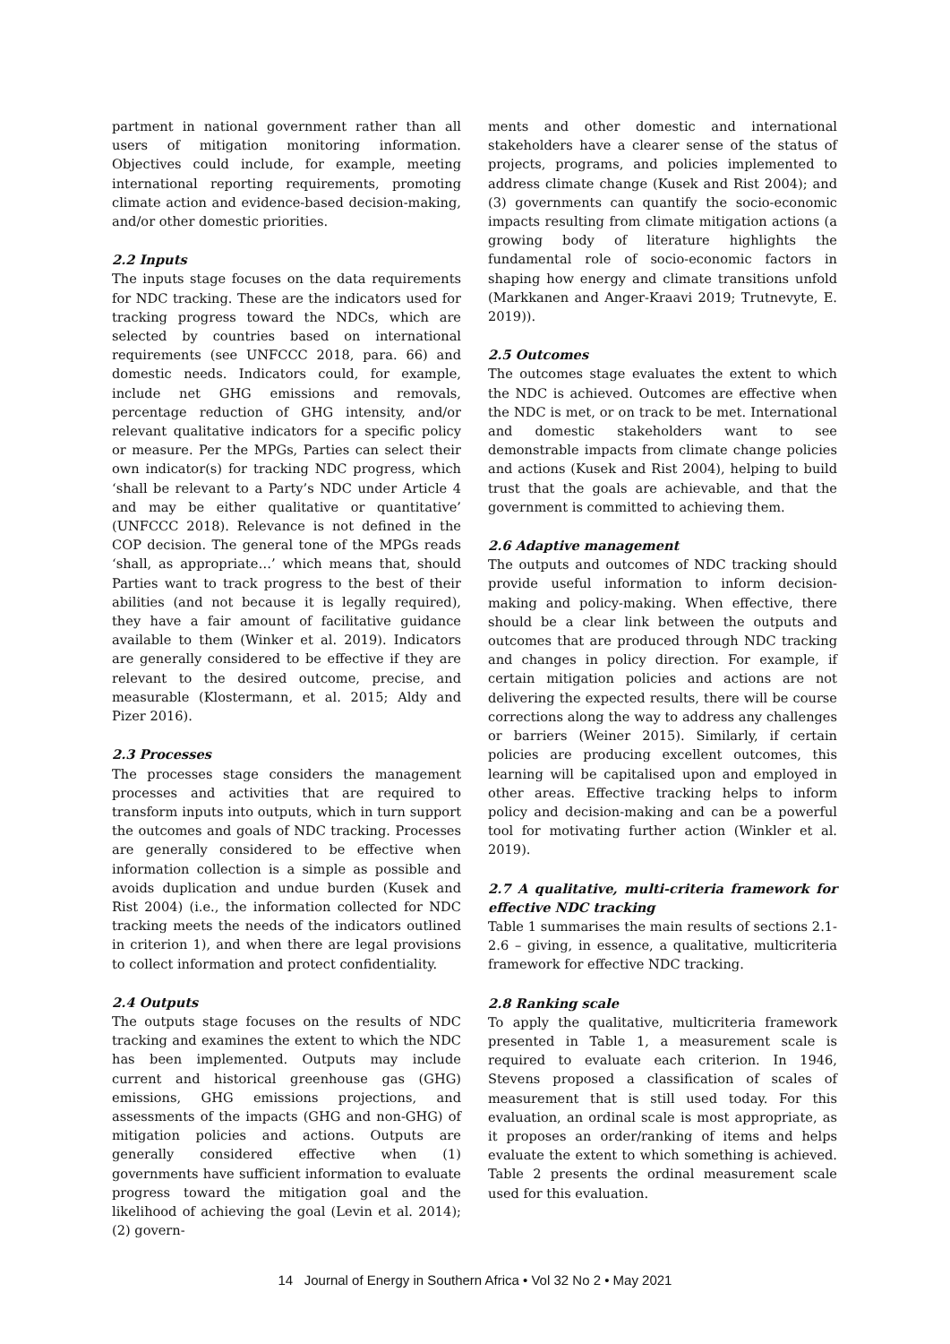partment in national government rather than all users of mitigation monitoring information. Objectives could include, for example, meeting international reporting requirements, promoting climate action and evidence-based decision-making, and/or other domestic priorities.
2.2 Inputs
The inputs stage focuses on the data requirements for NDC tracking. These are the indicators used for tracking progress toward the NDCs, which are selected by countries based on international requirements (see UNFCCC 2018, para. 66) and domestic needs. Indicators could, for example, include net GHG emissions and removals, percentage reduction of GHG intensity, and/or relevant qualitative indicators for a specific policy or measure. Per the MPGs, Parties can select their own indicator(s) for tracking NDC progress, which ‘shall be relevant to a Party’s NDC under Article 4 and may be either qualitative or quantitative’ (UNFCCC 2018). Relevance is not defined in the COP decision. The general tone of the MPGs reads ‘shall, as appropriate…’ which means that, should Parties want to track progress to the best of their abilities (and not because it is legally required), they have a fair amount of facilitative guidance available to them (Winker et al. 2019). Indicators are generally considered to be effective if they are relevant to the desired outcome, precise, and measurable (Klostermann, et al. 2015; Aldy and Pizer 2016).
2.3 Processes
The processes stage considers the management processes and activities that are required to transform inputs into outputs, which in turn support the outcomes and goals of NDC tracking. Processes are generally considered to be effective when information collection is a simple as possible and avoids duplication and undue burden (Kusek and Rist 2004) (i.e., the information collected for NDC tracking meets the needs of the indicators outlined in criterion 1), and when there are legal provisions to collect information and protect confidentiality.
2.4 Outputs
The outputs stage focuses on the results of NDC tracking and examines the extent to which the NDC has been implemented. Outputs may include current and historical greenhouse gas (GHG) emissions, GHG emissions projections, and assessments of the impacts (GHG and non-GHG) of mitigation policies and actions. Outputs are generally considered effective when (1) governments have sufficient information to evaluate progress toward the mitigation goal and the likelihood of achieving the goal (Levin et al. 2014); (2) govern-
ments and other domestic and international stakeholders have a clearer sense of the status of projects, programs, and policies implemented to address climate change (Kusek and Rist 2004); and (3) governments can quantify the socio-economic impacts resulting from climate mitigation actions (a growing body of literature highlights the fundamental role of socio-economic factors in shaping how energy and climate transitions unfold (Markkanen and Anger-Kraavi 2019; Trutnevyte, E. 2019)).
2.5 Outcomes
The outcomes stage evaluates the extent to which the NDC is achieved. Outcomes are effective when the NDC is met, or on track to be met. International and domestic stakeholders want to see demonstrable impacts from climate change policies and actions (Kusek and Rist 2004), helping to build trust that the goals are achievable, and that the government is committed to achieving them.
2.6 Adaptive management
The outputs and outcomes of NDC tracking should provide useful information to inform decision-making and policy-making. When effective, there should be a clear link between the outputs and outcomes that are produced through NDC tracking and changes in policy direction. For example, if certain mitigation policies and actions are not delivering the expected results, there will be course corrections along the way to address any challenges or barriers (Weiner 2015). Similarly, if certain policies are producing excellent outcomes, this learning will be capitalised upon and employed in other areas. Effective tracking helps to inform policy and decision-making and can be a powerful tool for motivating further action (Winkler et al. 2019).
2.7 A qualitative, multi-criteria framework for effective NDC tracking
Table 1 summarises the main results of sections 2.1-2.6 – giving, in essence, a qualitative, multicriteria framework for effective NDC tracking.
2.8 Ranking scale
To apply the qualitative, multicriteria framework presented in Table 1, a measurement scale is required to evaluate each criterion. In 1946, Stevens proposed a classification of scales of measurement that is still used today. For this evaluation, an ordinal scale is most appropriate, as it proposes an order/ranking of items and helps evaluate the extent to which something is achieved. Table 2 presents the ordinal measurement scale used for this evaluation.
14 Journal of Energy in Southern Africa • Vol 32 No 2 • May 2021